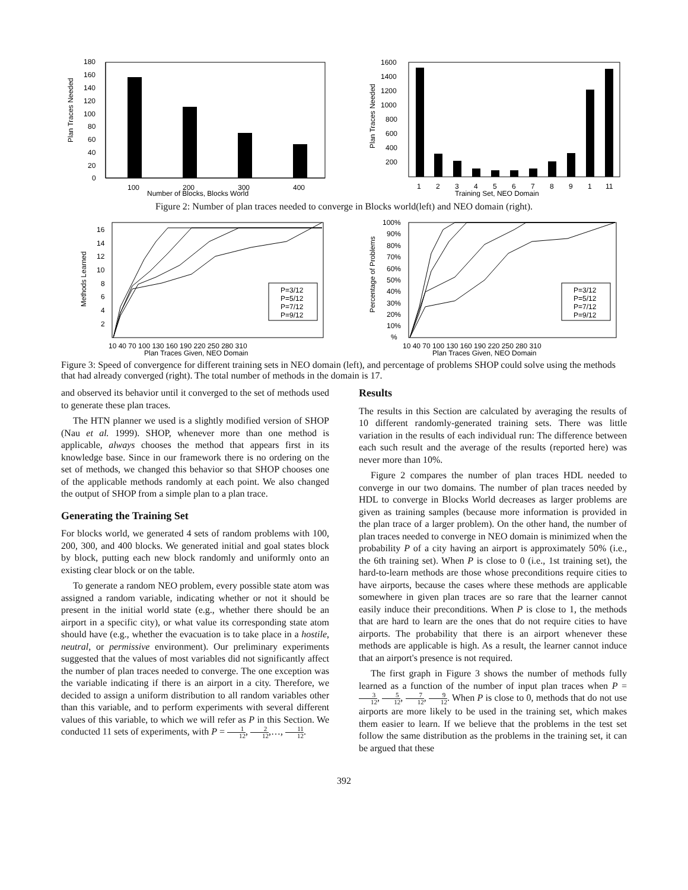Plan Traces Needed
180
160
140
120
100
80
60
40
20
0
100
200
300
400
Number of Blocks, Blocks World
Plan Traces Needed
1600
1400
1200
1000
800
600
400
200
1
2
3
4
5
6
7
8
9
1
11
Training Set, NEO Domain
Figure 2: Number of plan traces needed to converge in Blocks world(left) and NEO domain (right).
Methods Learned
16
14
12
10
8
6
4
2
P=3/12
P=5/12
P=7/12
P=9/12
10 40 70 100 130 160 190 220 250 280 310
Plan Traces Given, NEO Domain
Percentage of Problems
100%
90%
80%
70%
60%
50%
40%
30%
20%
10%
%
P=3/12
P=5/12
P=7/12
P=9/12
10 40 70 100 130 160 190 220 250 280 310
Plan Traces Given, NEO Domain
Figure 3: Speed of convergence for different training sets in NEO domain (left), and percentage of problems SHOP could solve using the methods that had already converged (right). The total number of methods in the domain is 17.
and observed its behavior until it converged to the set of methods used to generate these plan traces.
The HTN planner we used is a slightly modified version of SHOP (Nau et al. 1999). SHOP, whenever more than one method is applicable, always chooses the method that appears first in its knowledge base. Since in our framework there is no ordering on the set of methods, we changed this behavior so that SHOP chooses one of the applicable methods randomly at each point. We also changed the output of SHOP from a simple plan to a plan trace.
Generating the Training Set
For blocks world, we generated 4 sets of random problems with 100, 200, 300, and 400 blocks. We generated initial and goal states block by block, putting each new block randomly and uniformly onto an existing clear block or on the table.
To generate a random NEO problem, every possible state atom was assigned a random variable, indicating whether or not it should be present in the initial world state (e.g., whether there should be an airport in a specific city), or what value its corresponding state atom should have (e.g., whether the evacuation is to take place in a hostile, neutral, or permissive environment). Our preliminary experiments suggested that the values of most variables did not significantly affect the number of plan traces needed to converge. The one exception was the variable indicating if there is an airport in a city. Therefore, we decided to assign a uniform distribution to all random variables other than this variable, and to perform experiments with several different values of this variable, to which we will refer as P in this Section. We conducted 11 sets of experiments, with P = 1 12, 2 12,…, 11 12.
Results
The results in this Section are calculated by averaging the results of 10 different randomly-generated training sets. There was little variation in the results of each individual run: The difference between each such result and the average of the results (reported here) was never more than 10%.
Figure 2 compares the number of plan traces HDL needed to converge in our two domains. The number of plan traces needed by HDL to converge in Blocks World decreases as larger problems are given as training samples (because more information is provided in the plan trace of a larger problem). On the other hand, the number of plan traces needed to converge in NEO domain is minimized when the probability P of a city having an airport is approximately 50% (i.e., the 6th training set). When P is close to 0 (i.e., 1st training set), the hard-to-learn methods are those whose preconditions require cities to have airports, because the cases where these methods are applicable somewhere in given plan traces are so rare that the learner cannot easily induce their preconditions. When P is close to 1, the methods that are hard to learn are the ones that do not require cities to have airports. The probability that there is an airport whenever these methods are applicable is high. As a result, the learner cannot induce that an airport's presence is not required.
The first graph in Figure 3 shows the number of methods fully learned as a function of the number of input plan traces when P = 3 12, 5 12, 7 12, 9 12. When P is close to 0, methods that do not use airports are more likely to be used in the training set, which makes them easier to learn. If we believe that the problems in the test set follow the same distribution as the problems in the training set, it can be argued that these
392